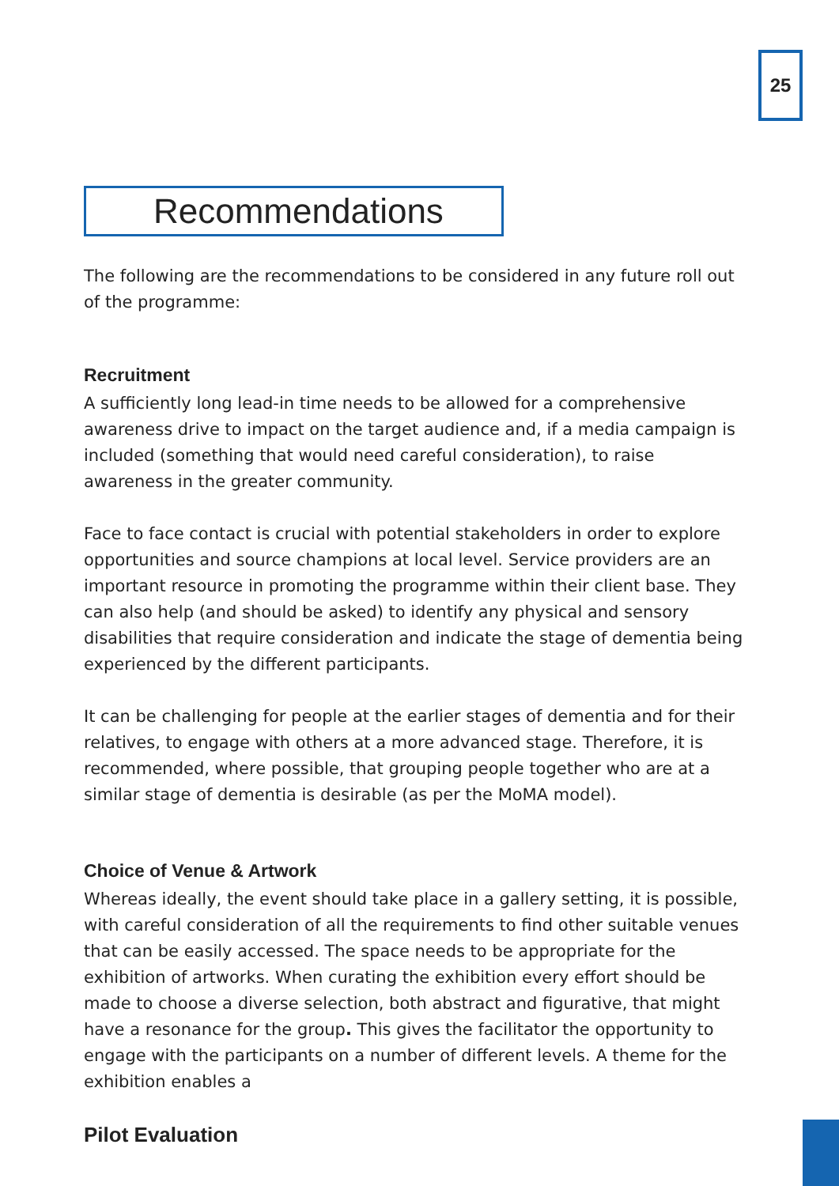25
Recommendations
The following are the recommendations to be considered in any future roll out of the programme:
Recruitment
A sufficiently long lead-in time needs to be allowed for a comprehensive awareness drive to impact on the target audience and, if a media campaign is included (something that would need careful consideration), to raise awareness in the greater community.
Face to face contact is crucial with potential stakeholders in order to explore opportunities and source champions at local level. Service providers are an important resource in promoting the programme within their client base. They can also help (and should be asked) to identify any physical and sensory disabilities that require consideration and indicate the stage of dementia being experienced by the different participants.
It can be challenging for people at the earlier stages of dementia and for their relatives, to engage with others at a more advanced stage. Therefore, it is recommended, where possible, that grouping people together who are at a similar stage of dementia is desirable (as per the MoMA model).
Choice of Venue & Artwork
Whereas ideally, the event should take place in a gallery setting, it is possible, with careful consideration of all the requirements to find other suitable venues that can be easily accessed. The space needs to be appropriate for the exhibition of artworks. When curating the exhibition every effort should be made to choose a diverse selection, both abstract and figurative, that might have a resonance for the group. This gives the facilitator the opportunity to engage with the participants on a number of different levels. A theme for the exhibition enables a
Pilot Evaluation